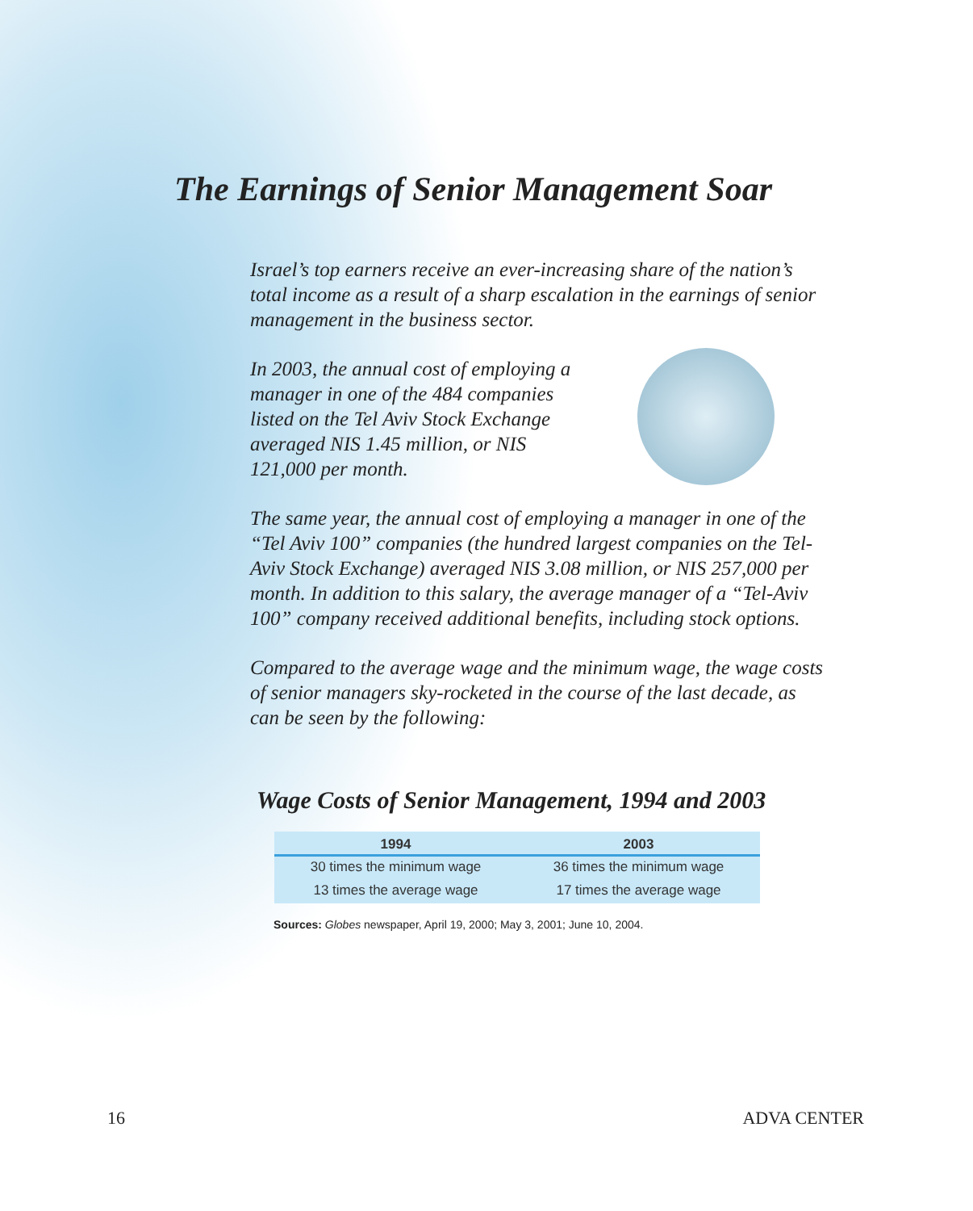The Earnings of Senior Management Soar
Israel’s top earners receive an ever-increasing share of the nation’s total income as a result of a sharp escalation in the earnings of senior management in the business sector.
In 2003, the annual cost of employing a manager in one of the 484 companies listed on the Tel Aviv Stock Exchange averaged NIS 1.45 million, or NIS 121,000 per month.
The same year, the annual cost of employing a manager in one of the “Tel Aviv 100” companies (the hundred largest companies on the Tel-Aviv Stock Exchange) averaged NIS 3.08 million, or NIS 257,000 per month. In addition to this salary, the average manager of a “Tel-Aviv 100” company received additional benefits, including stock options.
Compared to the average wage and the minimum wage, the wage costs of senior managers sky-rocketed in the course of the last decade, as can be seen by the following:
Wage Costs of Senior Management, 1994 and 2003
| 1994 | 2003 |
| --- | --- |
| 30 times the minimum wage | 36 times the minimum wage |
| 13 times the average wage | 17 times the average wage |
Sources: Globes newspaper, April 19, 2000; May 3, 2001; June 10, 2004.
16 ADVA CENTER